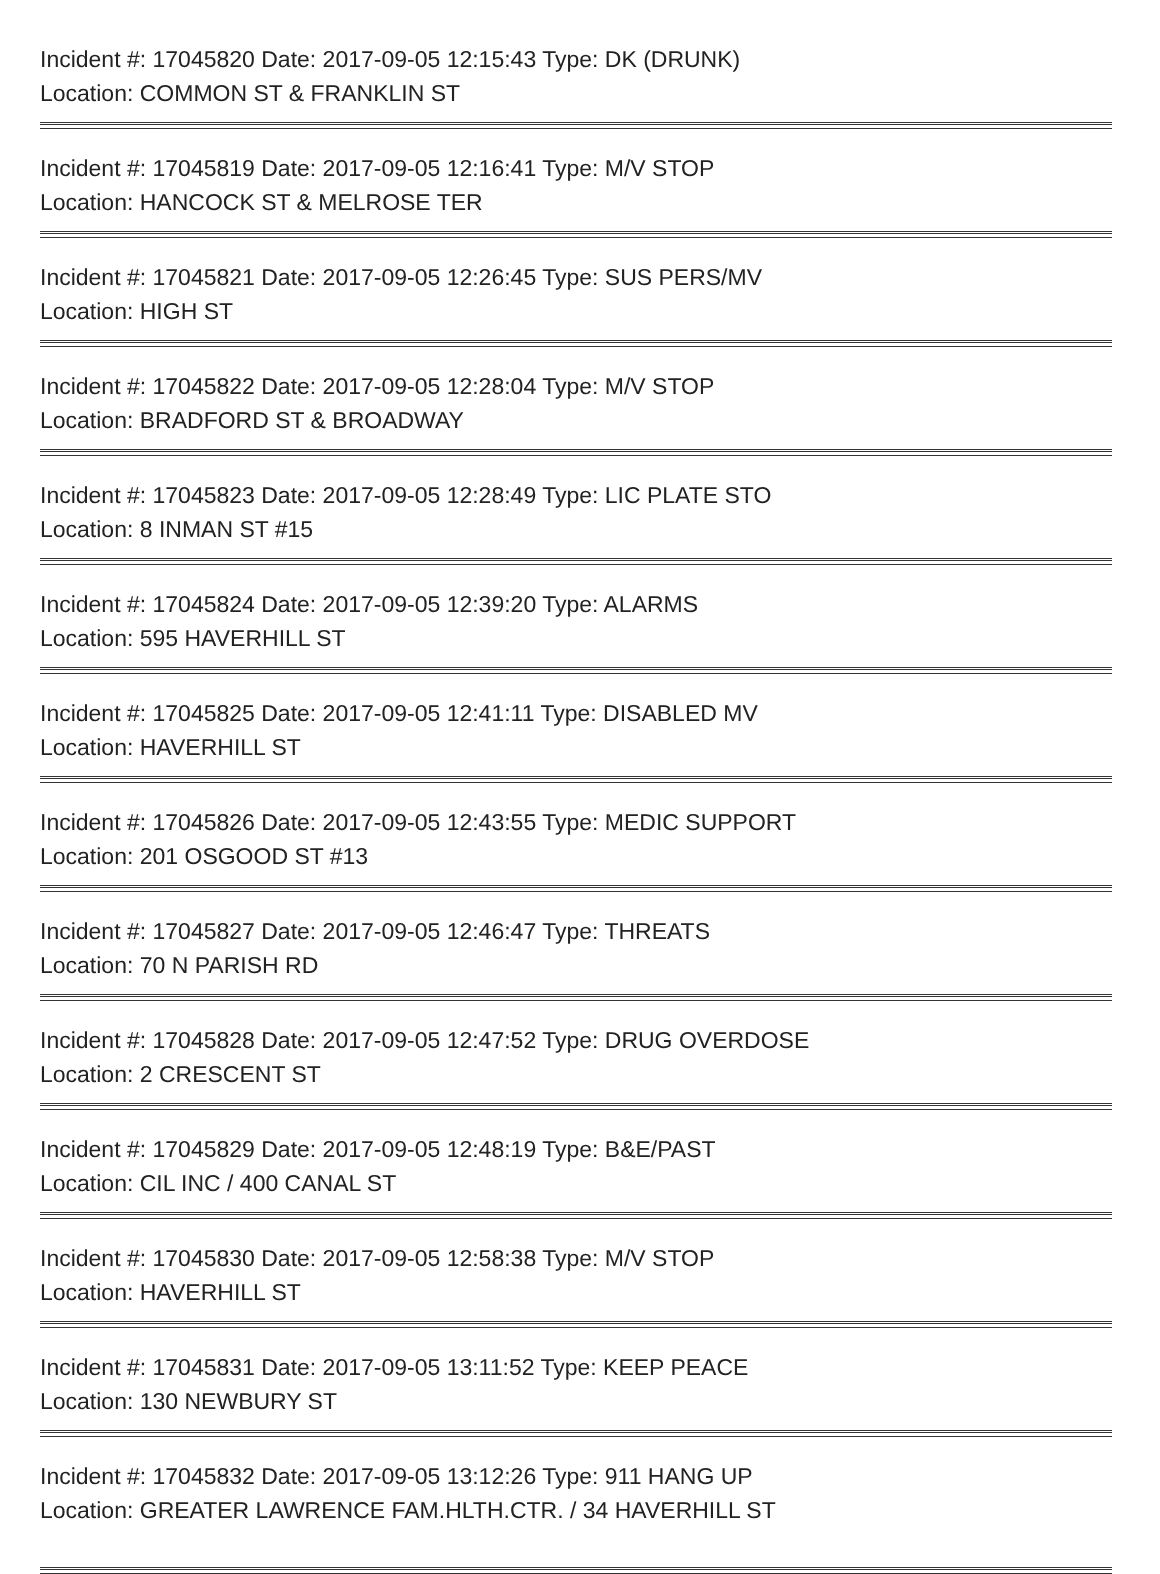Incident #: 17045820 Date: 2017-09-05 12:15:43 Type: DK (DRUNK)
Location: COMMON ST & FRANKLIN ST
Incident #: 17045819 Date: 2017-09-05 12:16:41 Type: M/V STOP
Location: HANCOCK ST & MELROSE TER
Incident #: 17045821 Date: 2017-09-05 12:26:45 Type: SUS PERS/MV
Location: HIGH ST
Incident #: 17045822 Date: 2017-09-05 12:28:04 Type: M/V STOP
Location: BRADFORD ST & BROADWAY
Incident #: 17045823 Date: 2017-09-05 12:28:49 Type: LIC PLATE STO
Location: 8 INMAN ST #15
Incident #: 17045824 Date: 2017-09-05 12:39:20 Type: ALARMS
Location: 595 HAVERHILL ST
Incident #: 17045825 Date: 2017-09-05 12:41:11 Type: DISABLED MV
Location: HAVERHILL ST
Incident #: 17045826 Date: 2017-09-05 12:43:55 Type: MEDIC SUPPORT
Location: 201 OSGOOD ST #13
Incident #: 17045827 Date: 2017-09-05 12:46:47 Type: THREATS
Location: 70 N PARISH RD
Incident #: 17045828 Date: 2017-09-05 12:47:52 Type: DRUG OVERDOSE
Location: 2 CRESCENT ST
Incident #: 17045829 Date: 2017-09-05 12:48:19 Type: B&E/PAST
Location: CIL INC / 400 CANAL ST
Incident #: 17045830 Date: 2017-09-05 12:58:38 Type: M/V STOP
Location: HAVERHILL ST
Incident #: 17045831 Date: 2017-09-05 13:11:52 Type: KEEP PEACE
Location: 130 NEWBURY ST
Incident #: 17045832 Date: 2017-09-05 13:12:26 Type: 911 HANG UP
Location: GREATER LAWRENCE FAM.HLTH.CTR. / 34 HAVERHILL ST